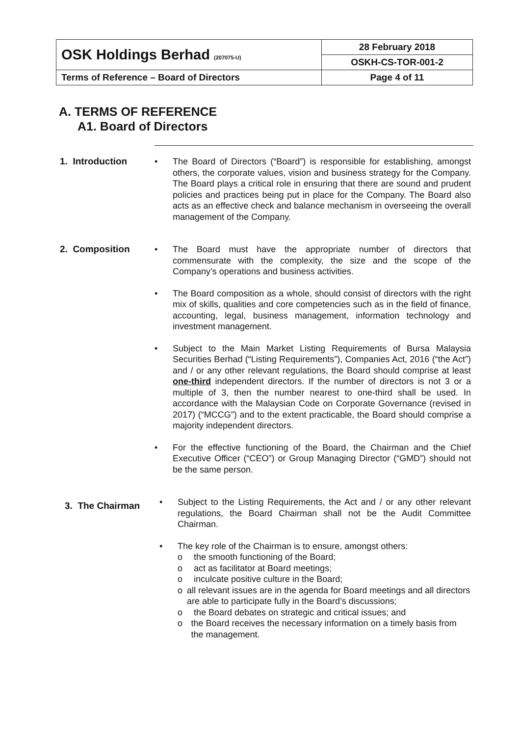| OSK Holdings Berhad (207075-U) | 28 February 2018 |
| | OSKH-CS-TOR-001-2 |
| Terms of Reference – Board of Directors | Page 4 of 11 |
A. TERMS OF REFERENCE
A1. Board of Directors
1. Introduction • The Board of Directors (“Board”) is responsible for establishing, amongst others, the corporate values, vision and business strategy for the Company. The Board plays a critical role in ensuring that there are sound and prudent policies and practices being put in place for the Company. The Board also acts as an effective check and balance mechanism in overseeing the overall management of the Company.
2. Composition • The Board must have the appropriate number of directors that commensurate with the complexity, the size and the scope of the Company’s operations and business activities.
• The Board composition as a whole, should consist of directors with the right mix of skills, qualities and core competencies such as in the field of finance, accounting, legal, business management, information technology and investment management.
• Subject to the Main Market Listing Requirements of Bursa Malaysia Securities Berhad (“Listing Requirements”), Companies Act, 2016 (“the Act”) and / or any other relevant regulations, the Board should comprise at least one-third independent directors. If the number of directors is not 3 or a multiple of 3, then the number nearest to one-third shall be used. In accordance with the Malaysian Code on Corporate Governance (revised in 2017) (“MCCG”) and to the extent practicable, the Board should comprise a majority independent directors.
• For the effective functioning of the Board, the Chairman and the Chief Executive Officer (“CEO”) or Group Managing Director (“GMD”) should not be the same person.
3. The Chairman
• Subject to the Listing Requirements, the Act and / or any other relevant regulations, the Board Chairman shall not be the Audit Committee Chairman.
• The key role of the Chairman is to ensure, amongst others:
o the smooth functioning of the Board;
o act as facilitator at Board meetings;
o inculcate positive culture in the Board;
o all relevant issues are in the agenda for Board meetings and all directors are able to participate fully in the Board’s discussions;
o the Board debates on strategic and critical issues; and
o the Board receives the necessary information on a timely basis from the management.